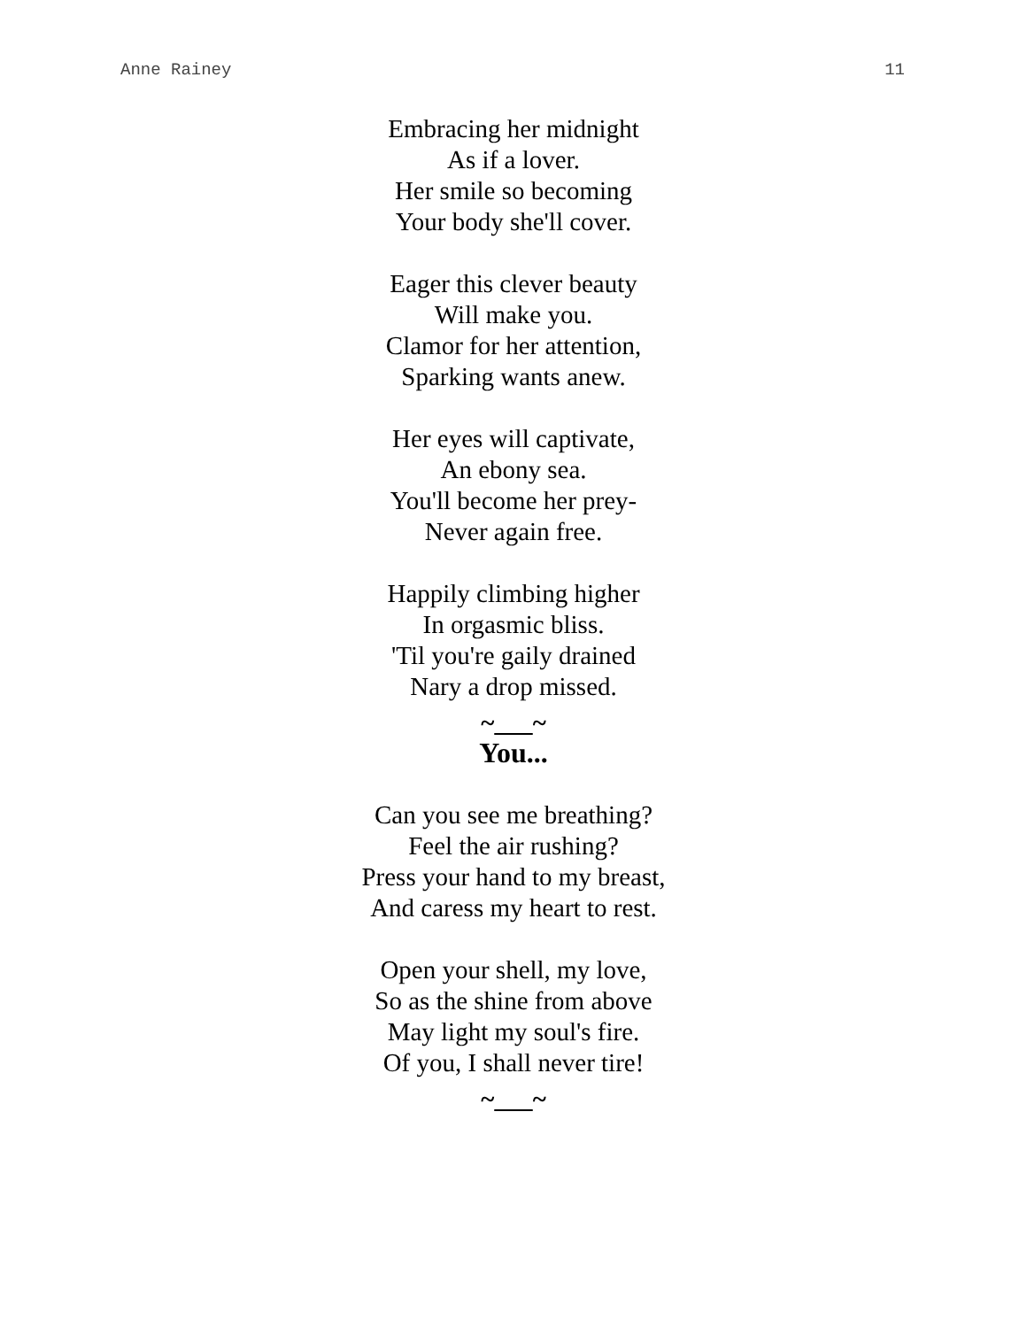Anne Rainey 11
Embracing her midnight
As if a lover.
Her smile so becoming
Your body she'll cover.
Eager this clever beauty
Will make you.
Clamor for her attention,
Sparking wants anew.
Her eyes will captivate,
An ebony sea.
You'll become her prey-
Never again free.
Happily climbing higher
In orgasmic bliss.
'Til you're gaily drained
Nary a drop missed.
~ ~
You...
Can you see me breathing?
Feel the air rushing?
Press your hand to my breast,
And caress my heart to rest.
Open your shell, my love,
So as the shine from above
May light my soul's fire.
Of you, I shall never tire!
~ ~